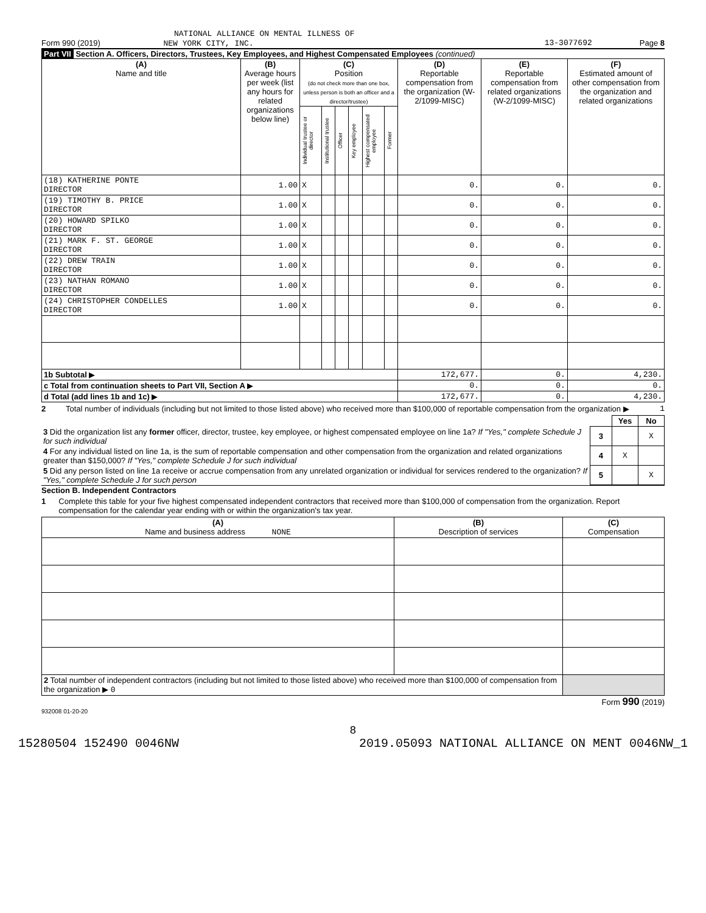NATIONAL ALLIANCE ON MENTAL ILLNESS OF
Form 990 (2019) NEW YORK CITY, INC. 13-3077692 Page 8
Part VII Section A. Officers, Directors, Trustees, Key Employees, and Highest Compensated Employees (continued)
| (A) Name and title | (B) Average hours per week (list any hours for related organizations below line) | (C) Position (do not check more than one box, unless person is both an officer and a director/trustee) | | | | | | (D) Reportable compensation from the organization (W-2/1099-MISC) | (E) Reportable compensation from related organizations (W-2/1099-MISC) | (F) Estimated amount of other compensation from the organization and related organizations |
| --- | --- | --- | --- | --- | --- | --- | --- | --- | --- | --- |
| | | Individual trustee or director | Institutional trustee | Officer | Key employee | Highest compensated employee | Former | | | |
| (18) KATHERINE PONTE DIRECTOR | 1.00 | X | | | | | | 0. | 0. | 0. |
| (19) TIMOTHY B. PRICE DIRECTOR | 1.00 | X | | | | | | 0. | 0. | 0. |
| (20) HOWARD SPILKO DIRECTOR | 1.00 | X | | | | | | 0. | 0. | 0. |
| (21) MARK F. ST. GEORGE DIRECTOR | 1.00 | X | | | | | | 0. | 0. | 0. |
| (22) DREW TRAIN DIRECTOR | 1.00 | X | | | | | | 0. | 0. | 0. |
| (23) NATHAN ROMANO DIRECTOR | 1.00 | X | | | | | | 0. | 0. | 0. |
| (24) CHRISTOPHER CONDELLES DIRECTOR | 1.00 | X | | | | | | 0. | 0. | 0. |
| 1b Subtotal ▶ | | | | | | | | 172,677. | 0. | 4,230. |
| c Total from continuation sheets to Part VII, Section A ▶ | | | | | | | | 0. | 0. | 0. |
| d Total (add lines 1b and 1c) ▶ | | | | | | | | 172,677. | 0. | 4,230. |
2 Total number of individuals (including but not limited to those listed above) who received more than $100,000 of reportable compensation from the organization ▶ 1
| | | Yes | No |
| 3 Did the organization list any former officer, director, trustee, key employee, or highest compensated employee on line 1a? If "Yes," complete Schedule J for such individual | 3 | | X |
| 4 For any individual listed on line 1a, is the sum of reportable compensation and other compensation from the organization and related organizations greater than $150,000? If "Yes," complete Schedule J for such individual | 4 | X | |
| 5 Did any person listed on line 1a receive or accrue compensation from any unrelated organization or individual for services rendered to the organization? If "Yes," complete Schedule J for such person | 5 | | X |
Section B. Independent Contractors
1 Complete this table for your five highest compensated independent contractors that received more than $100,000 of compensation from the organization. Report compensation for the calendar year ending with or within the organization's tax year.
| (A) Name and business address NONE | (B) Description of services | (C) Compensation |
| --- | --- | --- |
| 2 Total number of independent contractors (including but not limited to those listed above) who received more than $100,000 of compensation from the organization ▶ 0 | | |
Form 990 (2019)
932008 01-20-20
8
15280504 152490 0046NW 2019.05093 NATIONAL ALLIANCE ON MENT 0046NW_1